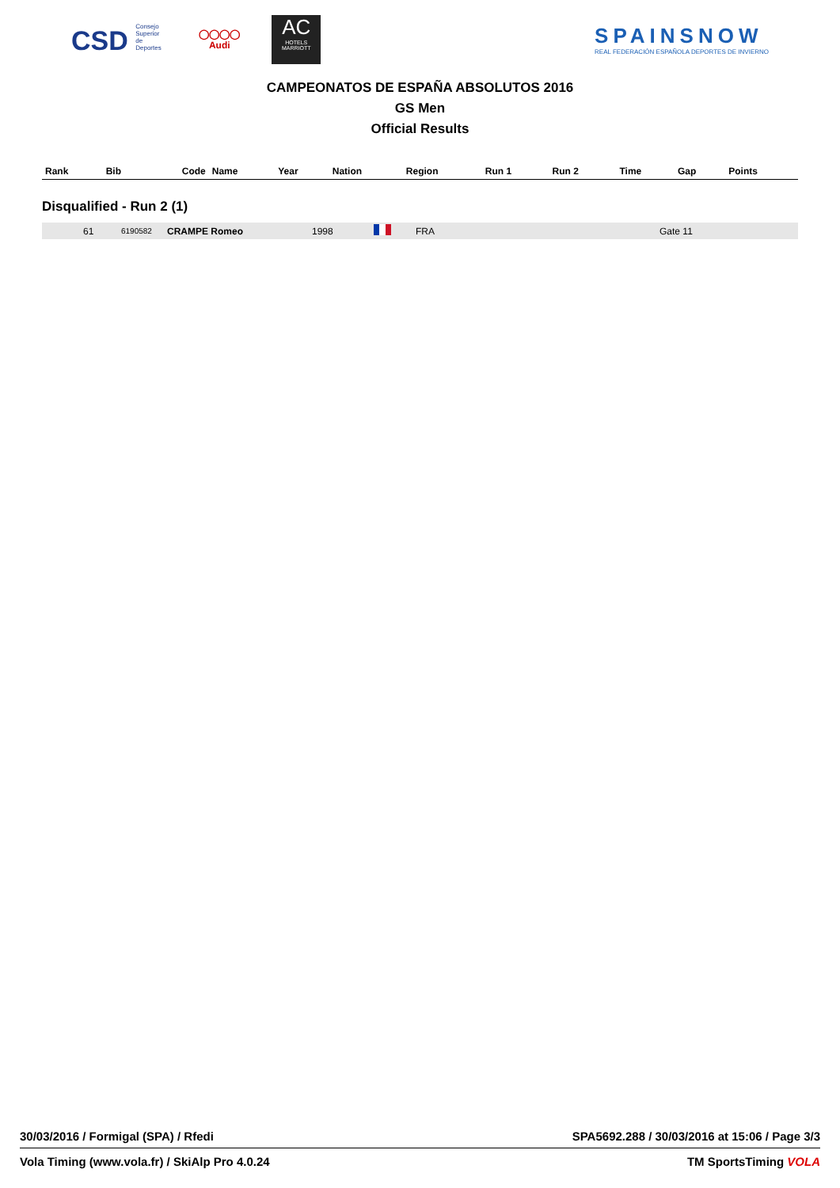CSD Consejo Superior de Deportes
◯◯◯◯
Audi
AC
HOTELS
MARRIOTT
SPAINSNOW
REAL FEDERACIÓN ESPAÑOLA DEPORTES DE INVIERNO
CAMPEONATOS DE ESPAÑA ABSOLUTOS 2016
GS Men
Official Results
| Rank | Bib | Code | Name | Year | Nation | Region | Run 1 | Run 2 | Time | Gap | Points |
| --- | --- | --- | --- | --- | --- | --- | --- | --- | --- | --- | --- |
Disqualified - Run 2 (1)
| | 61 | 6190582 | CRAMPE Romeo | 1998 | | FRA | Gate 11 | |
30/03/2016 / Formigal (SPA) / Rfedi SPA5692.288 / 30/03/2016 at 15:06 / Page 3/3
Vola Timing (www.vola.fr) / SkiAlp Pro 4.0.24 TM SportsTiming VOLA